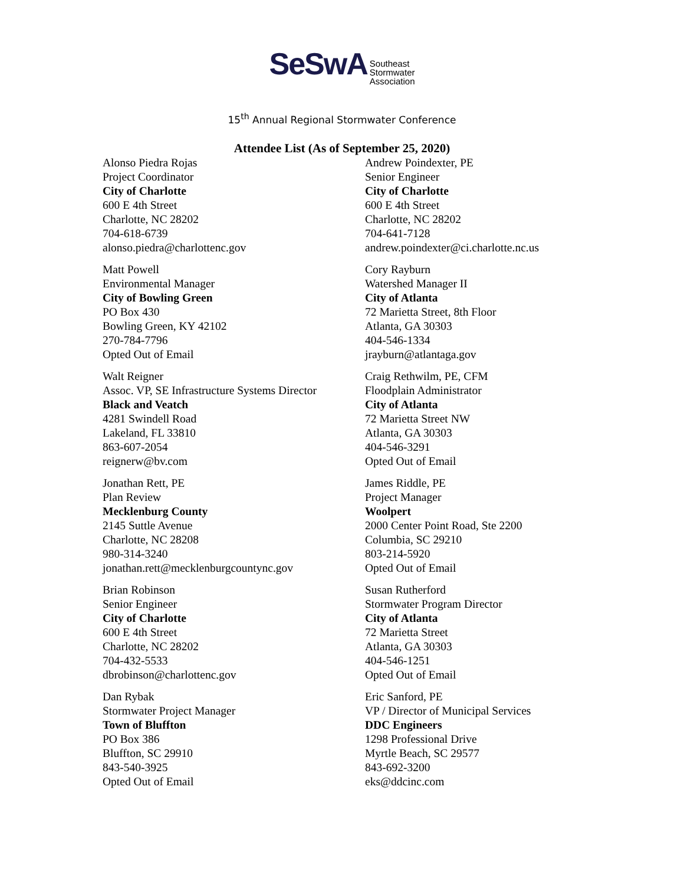SeSwA Southeast
Stormwater
Association
15<sup>th</sup> Annual Regional Stormwater Conference
Attendee List (As of September 25, 2020)
Alonso Piedra Rojas
Project Coordinator
City of Charlotte
600 E 4th Street
Charlotte, NC 28202
704-618-6739
alonso.piedra@charlottenc.gov
Andrew Poindexter, PE
Senior Engineer
City of Charlotte
600 E 4th Street
Charlotte, NC 28202
704-641-7128
andrew.poindexter@ci.charlotte.nc.us
Matt Powell
Environmental Manager
City of Bowling Green
PO Box 430
Bowling Green, KY 42102
270-784-7796
Opted Out of Email
Cory Rayburn
Watershed Manager II
City of Atlanta
72 Marietta Street, 8th Floor
Atlanta, GA 30303
404-546-1334
jrayburn@atlantaga.gov
Walt Reigner
Assoc. VP, SE Infrastructure Systems Director
Black and Veatch
4281 Swindell Road
Lakeland, FL 33810
863-607-2054
reignerw@bv.com
Craig Rethwilm, PE, CFM
Floodplain Administrator
City of Atlanta
72 Marietta Street NW
Atlanta, GA 30303
404-546-3291
Opted Out of Email
Jonathan Rett, PE
Plan Review
Mecklenburg County
2145 Suttle Avenue
Charlotte, NC 28208
980-314-3240
jonathan.rett@mecklenburgcountync.gov
James Riddle, PE
Project Manager
Woolpert
2000 Center Point Road, Ste 2200
Columbia, SC 29210
803-214-5920
Opted Out of Email
Brian Robinson
Senior Engineer
City of Charlotte
600 E 4th Street
Charlotte, NC 28202
704-432-5533
dbrobinson@charlottenc.gov
Susan Rutherford
Stormwater Program Director
City of Atlanta
72 Marietta Street
Atlanta, GA 30303
404-546-1251
Opted Out of Email
Dan Rybak
Stormwater Project Manager
Town of Bluffton
PO Box 386
Bluffton, SC 29910
843-540-3925
Opted Out of Email
Eric Sanford, PE
VP / Director of Municipal Services
DDC Engineers
1298 Professional Drive
Myrtle Beach, SC 29577
843-692-3200
eks@ddcinc.com